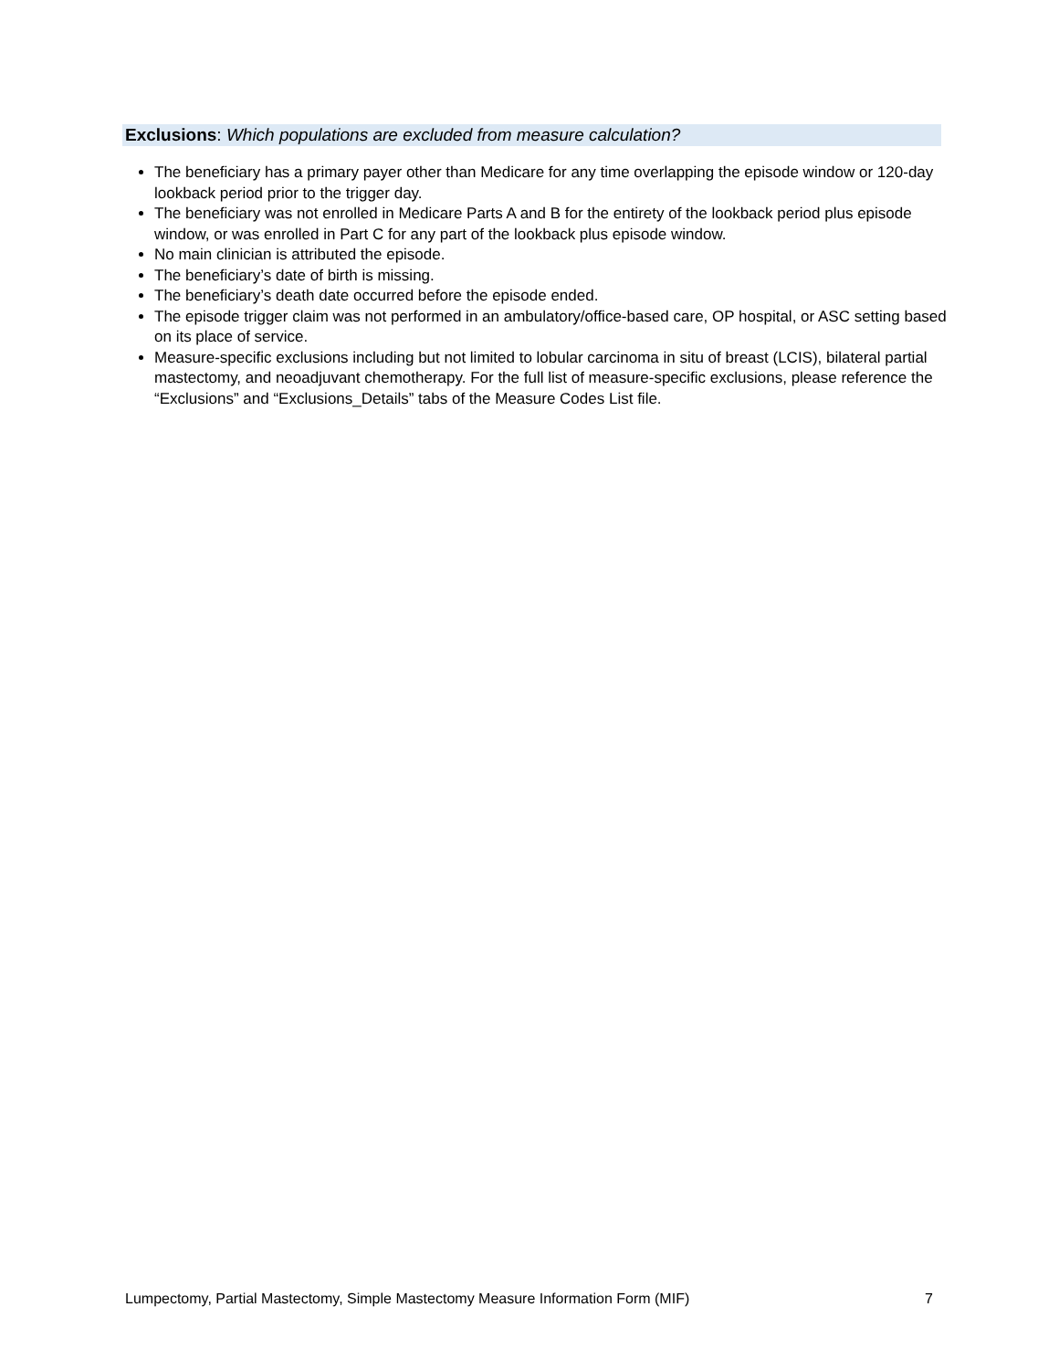Exclusions: Which populations are excluded from measure calculation?
The beneficiary has a primary payer other than Medicare for any time overlapping the episode window or 120-day lookback period prior to the trigger day.
The beneficiary was not enrolled in Medicare Parts A and B for the entirety of the lookback period plus episode window, or was enrolled in Part C for any part of the lookback plus episode window.
No main clinician is attributed the episode.
The beneficiary’s date of birth is missing.
The beneficiary’s death date occurred before the episode ended.
The episode trigger claim was not performed in an ambulatory/office-based care, OP hospital, or ASC setting based on its place of service.
Measure-specific exclusions including but not limited to lobular carcinoma in situ of breast (LCIS), bilateral partial mastectomy, and neoadjuvant chemotherapy. For the full list of measure-specific exclusions, please reference the “Exclusions” and “Exclusions_Details” tabs of the Measure Codes List file.
Lumpectomy, Partial Mastectomy, Simple Mastectomy Measure Information Form (MIF) 7